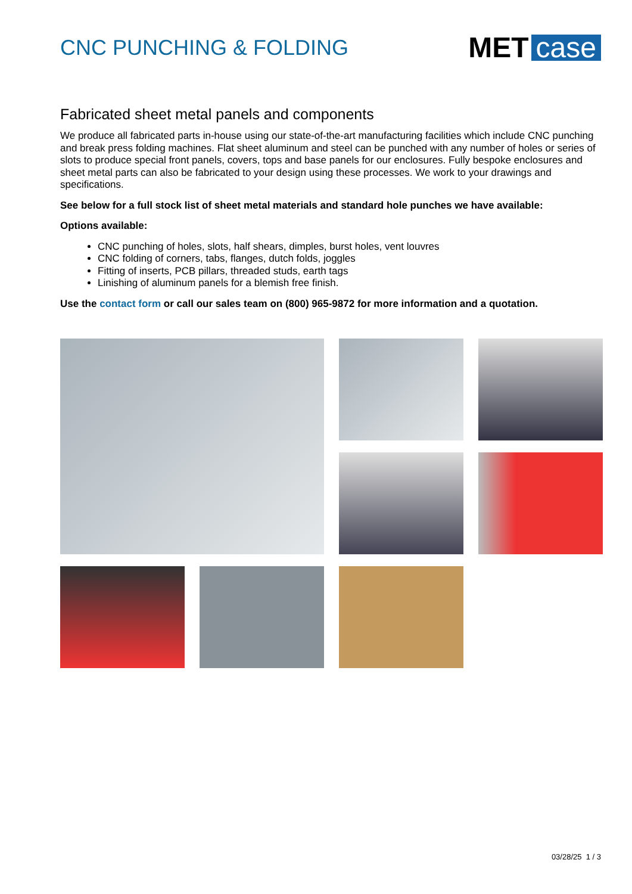CNC PUNCHING & FOLDING
MET case
Fabricated sheet metal panels and components
We produce all fabricated parts in-house using our state-of-the-art manufacturing facilities which include CNC punching and break press folding machines. Flat sheet aluminum and steel can be punched with any number of holes or series of slots to produce special front panels, covers, tops and base panels for our enclosures. Fully bespoke enclosures and sheet metal parts can also be fabricated to your design using these processes. We work to your drawings and specifications.
See below for a full stock list of sheet metal materials and standard hole punches we have available:
Options available:
CNC punching of holes, slots, half shears, dimples, burst holes, vent louvres
CNC folding of corners, tabs, flanges, dutch folds, joggles
Fitting of inserts, PCB pillars, threaded studs, earth tags
Linishing of aluminum panels for a blemish free finish.
Use the contact form or call our sales team on (800) 965-9872 for more information and a quotation.
03/28/25 1 / 3